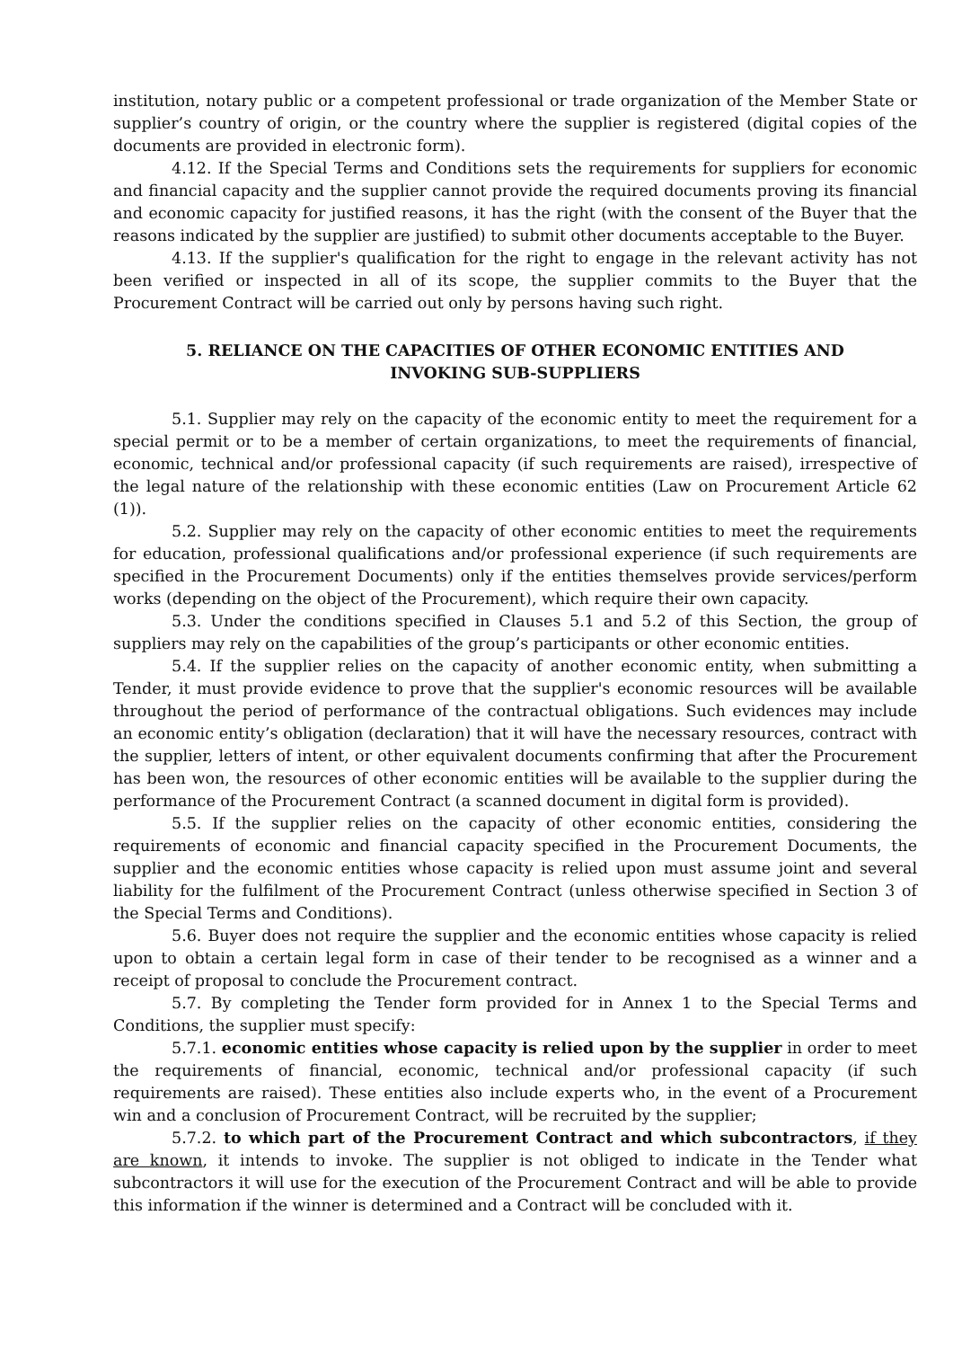institution, notary public or a competent professional or trade organization of the Member State or supplier’s country of origin, or the country where the supplier is registered (digital copies of the documents are provided in electronic form).
4.12. If the Special Terms and Conditions sets the requirements for suppliers for economic and financial capacity and the supplier cannot provide the required documents proving its financial and economic capacity for justified reasons, it has the right (with the consent of the Buyer that the reasons indicated by the supplier are justified) to submit other documents acceptable to the Buyer.
4.13. If the supplier's qualification for the right to engage in the relevant activity has not been verified or inspected in all of its scope, the supplier commits to the Buyer that the Procurement Contract will be carried out only by persons having such right.
5. RELIANCE ON THE CAPACITIES OF OTHER ECONOMIC ENTITIES AND INVOKING SUB-SUPPLIERS
5.1. Supplier may rely on the capacity of the economic entity to meet the requirement for a special permit or to be a member of certain organizations, to meet the requirements of financial, economic, technical and/or professional capacity (if such requirements are raised), irrespective of the legal nature of the relationship with these economic entities (Law on Procurement Article 62 (1)).
5.2. Supplier may rely on the capacity of other economic entities to meet the requirements for education, professional qualifications and/or professional experience (if such requirements are specified in the Procurement Documents) only if the entities themselves provide services/perform works (depending on the object of the Procurement), which require their own capacity.
5.3. Under the conditions specified in Clauses 5.1 and 5.2 of this Section, the group of suppliers may rely on the capabilities of the group’s participants or other economic entities.
5.4. If the supplier relies on the capacity of another economic entity, when submitting a Tender, it must provide evidence to prove that the supplier's economic resources will be available throughout the period of performance of the contractual obligations. Such evidences may include an economic entity’s obligation (declaration) that it will have the necessary resources, contract with the supplier, letters of intent, or other equivalent documents confirming that after the Procurement has been won, the resources of other economic entities will be available to the supplier during the performance of the Procurement Contract (a scanned document in digital form is provided).
5.5. If the supplier relies on the capacity of other economic entities, considering the requirements of economic and financial capacity specified in the Procurement Documents, the supplier and the economic entities whose capacity is relied upon must assume joint and several liability for the fulfilment of the Procurement Contract (unless otherwise specified in Section 3 of the Special Terms and Conditions).
5.6. Buyer does not require the supplier and the economic entities whose capacity is relied upon to obtain a certain legal form in case of their tender to be recognised as a winner and a receipt of proposal to conclude the Procurement contract.
5.7. By completing the Tender form provided for in Annex 1 to the Special Terms and Conditions, the supplier must specify:
5.7.1. economic entities whose capacity is relied upon by the supplier in order to meet the requirements of financial, economic, technical and/or professional capacity (if such requirements are raised). These entities also include experts who, in the event of a Procurement win and a conclusion of Procurement Contract, will be recruited by the supplier;
5.7.2. to which part of the Procurement Contract and which subcontractors, if they are known, it intends to invoke. The supplier is not obliged to indicate in the Tender what subcontractors it will use for the execution of the Procurement Contract and will be able to provide this information if the winner is determined and a Contract will be concluded with it.